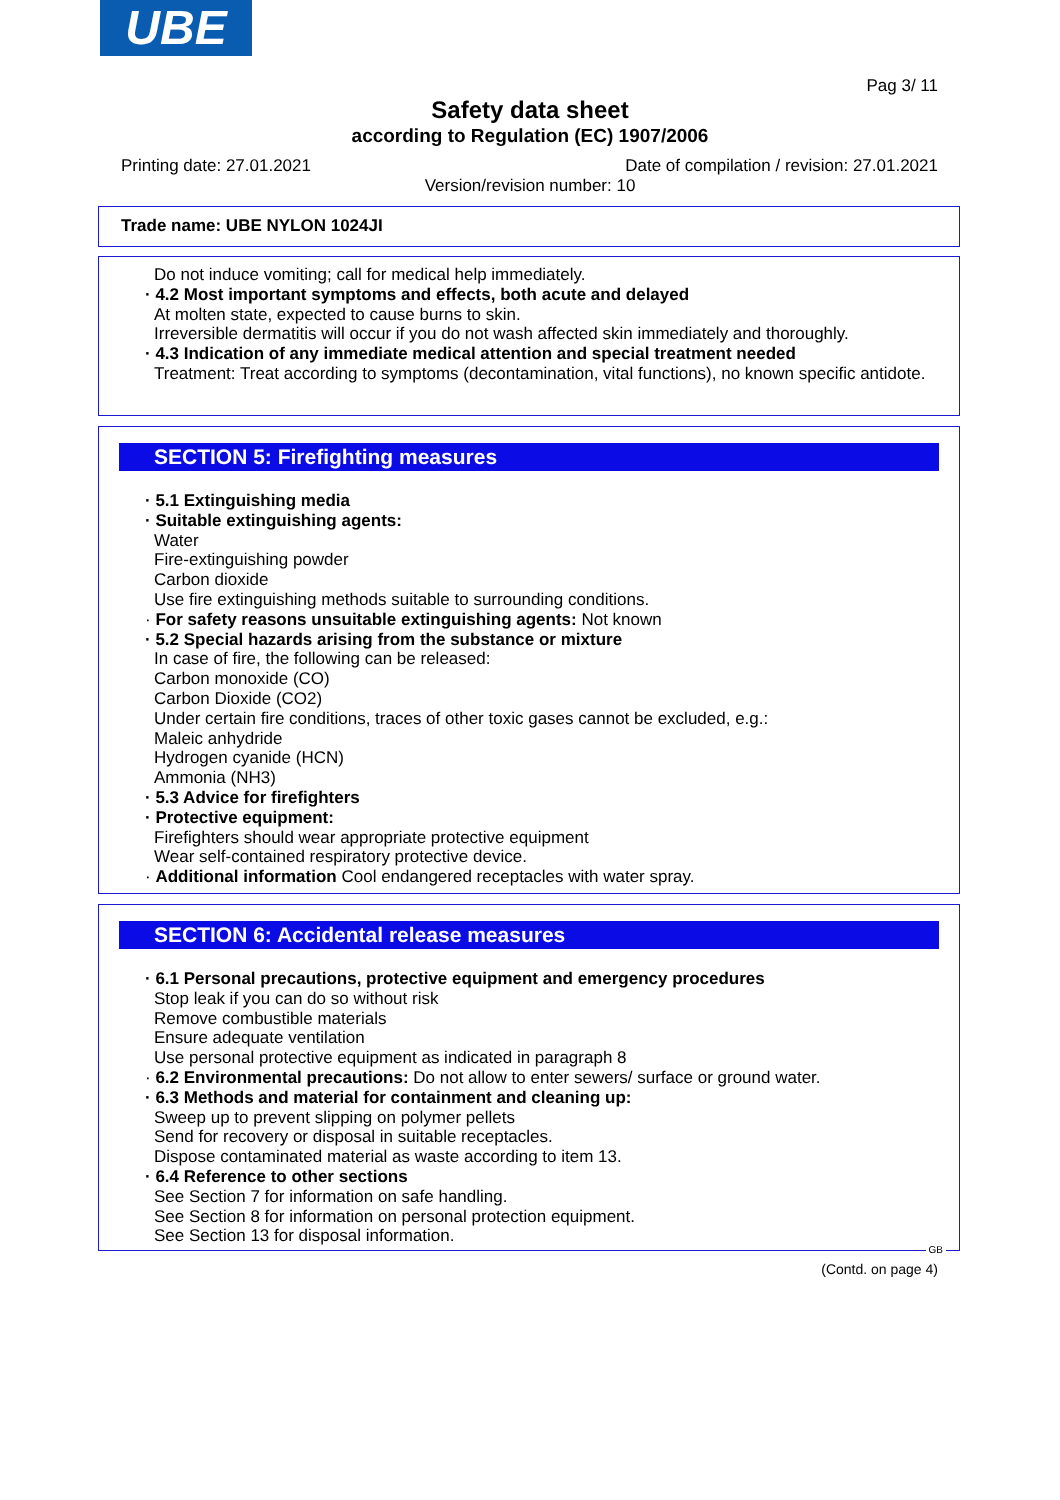UBE
Pag 3/ 11
Safety data sheet
according to Regulation (EC) 1907/2006
Printing date: 27.01.2021
Date of compilation / revision: 27.01.2021
Version/revision number: 10
Trade name: UBE NYLON 1024JI
Do not induce vomiting; call for medical help immediately.
· 4.2 Most important symptoms and effects, both acute and delayed
At molten state, expected to cause burns to skin.
Irreversible dermatitis will occur if you do not wash affected skin immediately and thoroughly.
· 4.3 Indication of any immediate medical attention and special treatment needed
Treatment: Treat according to symptoms (decontamination, vital functions), no known specific antidote.
SECTION 5: Firefighting measures
· 5.1 Extinguishing media
· Suitable extinguishing agents:
Water
Fire-extinguishing powder
Carbon dioxide
Use fire extinguishing methods suitable to surrounding conditions.
· For safety reasons unsuitable extinguishing agents: Not known
· 5.2 Special hazards arising from the substance or mixture
In case of fire, the following can be released:
Carbon monoxide (CO)
Carbon Dioxide (CO2)
Under certain fire conditions, traces of other toxic gases cannot be excluded, e.g.:
Maleic anhydride
Hydrogen cyanide (HCN)
Ammonia (NH3)
· 5.3 Advice for firefighters
· Protective equipment:
Firefighters should wear appropriate protective equipment
Wear self-contained respiratory protective device.
· Additional information Cool endangered receptacles with water spray.
SECTION 6: Accidental release measures
· 6.1 Personal precautions, protective equipment and emergency procedures
Stop leak if you can do so without risk
Remove combustible materials
Ensure adequate ventilation
Use personal protective equipment as indicated in paragraph 8
· 6.2 Environmental precautions: Do not allow to enter sewers/ surface or ground water.
· 6.3 Methods and material for containment and cleaning up:
Sweep up to prevent slipping on polymer pellets
Send for recovery or disposal in suitable receptacles.
Dispose contaminated material as waste according to item 13.
· 6.4 Reference to other sections
See Section 7 for information on safe handling.
See Section 8 for information on personal protection equipment.
See Section 13 for disposal information.
GB
(Contd. on page 4)